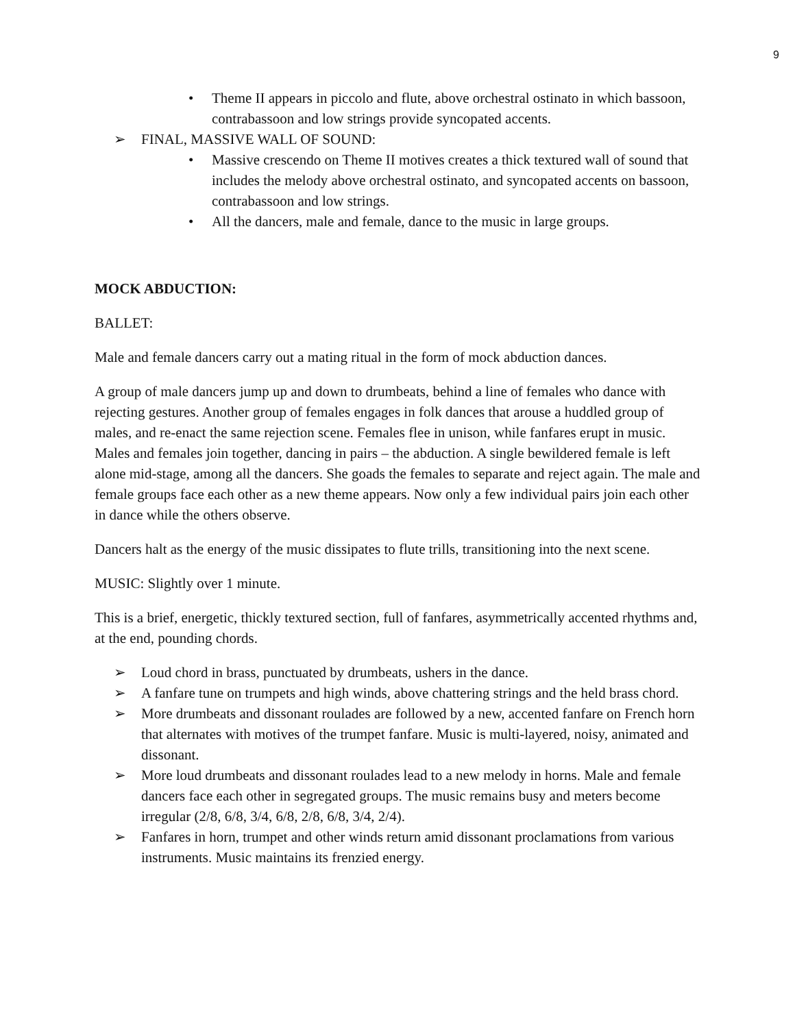9
• Theme II appears in piccolo and flute, above orchestral ostinato in which bassoon, contrabassoon and low strings provide syncopated accents.
➢ FINAL, MASSIVE WALL OF SOUND:
• Massive crescendo on Theme II motives creates a thick textured wall of sound that includes the melody above orchestral ostinato, and syncopated accents on bassoon, contrabassoon and low strings.
• All the dancers, male and female, dance to the music in large groups.
MOCK ABDUCTION:
BALLET:
Male and female dancers carry out a mating ritual in the form of mock abduction dances.
A group of male dancers jump up and down to drumbeats, behind a line of females who dance with rejecting gestures. Another group of females engages in folk dances that arouse a huddled group of males, and re-enact the same rejection scene. Females flee in unison, while fanfares erupt in music. Males and females join together, dancing in pairs – the abduction. A single bewildered female is left alone mid-stage, among all the dancers. She goads the females to separate and reject again. The male and female groups face each other as a new theme appears. Now only a few individual pairs join each other in dance while the others observe.
Dancers halt as the energy of the music dissipates to flute trills, transitioning into the next scene.
MUSIC: Slightly over 1 minute.
This is a brief, energetic, thickly textured section, full of fanfares, asymmetrically accented rhythms and, at the end, pounding chords.
➢ Loud chord in brass, punctuated by drumbeats, ushers in the dance.
➢ A fanfare tune on trumpets and high winds, above chattering strings and the held brass chord.
➢ More drumbeats and dissonant roulades are followed by a new, accented fanfare on French horn that alternates with motives of the trumpet fanfare. Music is multi-layered, noisy, animated and dissonant.
➢ More loud drumbeats and dissonant roulades lead to a new melody in horns. Male and female dancers face each other in segregated groups. The music remains busy and meters become irregular (2/8, 6/8, 3/4, 6/8, 2/8, 6/8, 3/4, 2/4).
➢ Fanfares in horn, trumpet and other winds return amid dissonant proclamations from various instruments. Music maintains its frenzied energy.